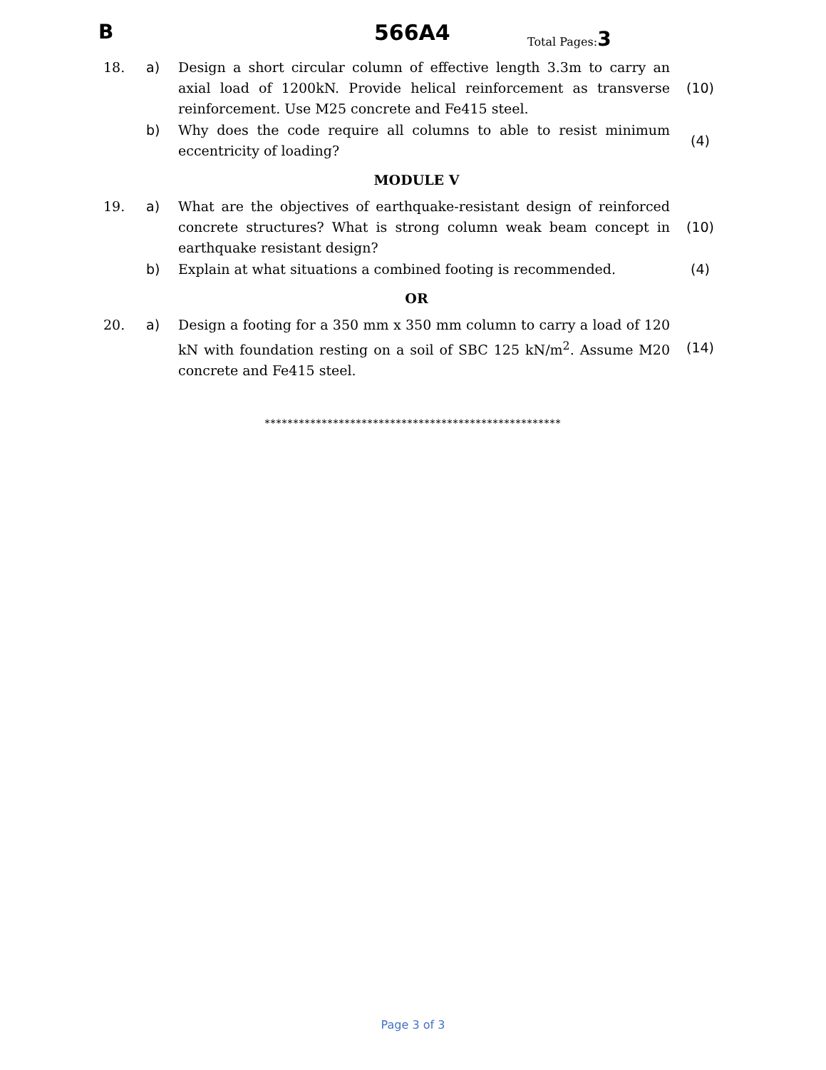B 566A4 Total Pages:3
| 18. | a) | Design a short circular column of effective length 3.3m to carry an axial load of 1200kN. Provide helical reinforcement as transverse reinforcement. Use M25 concrete and Fe415 steel. | (10) |
| | b) | Why does the code require all columns to able to resist minimum eccentricity of loading? | (4) |
MODULE V
| 19. | a) | What are the objectives of earthquake-resistant design of reinforced concrete structures? What is strong column weak beam concept in earthquake resistant design? | (10) |
| | b) | Explain at what situations a combined footing is recommended. | (4) |
OR
| 20. | a) | Design a footing for a 350 mm x 350 mm column to carry a load of 120 kN with foundation resting on a soil of SBC 125 kN/m<sup>2</sup>. Assume M20 concrete and Fe415 steel. | (14) |
****************************************************
Page 3 of 3